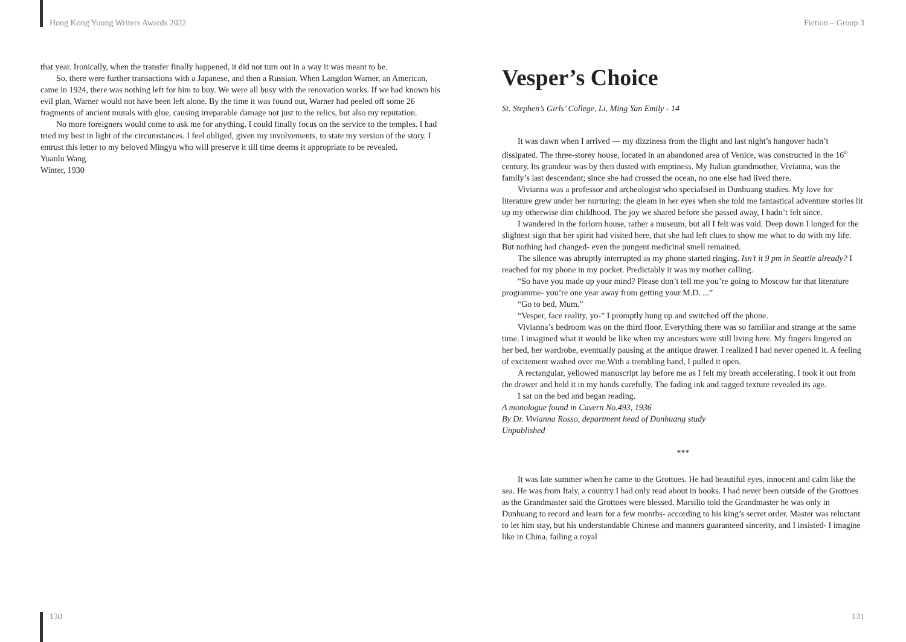Hong Kong Young Writers Awards 2022
that year. Ironically, when the transfer finally happened, it did not turn out in a way it was meant to be.
So, there were further transactions with a Japanese, and then a Russian. When Langdon Warner, an American, came in 1924, there was nothing left for him to buy. We were all busy with the renovation works. If we had known his evil plan, Warner would not have been left alone. By the time it was found out, Warner had peeled off some 26 fragments of ancient murals with glue, causing irreparable damage not just to the relics, but also my reputation.
No more foreigners would come to ask me for anything. I could finally focus on the service to the temples. I had tried my best in light of the circumstances. I feel obliged, given my involvements, to state my version of the story. I entrust this letter to my beloved Mingyu who will preserve it till time deems it appropriate to be revealed.
Yuanlu Wang
Winter, 1930
130
Fiction – Group 3
Vesper’s Choice
St. Stephen’s Girls’ College, Li, Ming Yan Emily - 14
It was dawn when I arrived — my dizziness from the flight and last night’s hangover hadn’t dissipated. The three-storey house, located in an abandoned area of Venice, was constructed in the 16<sup>th</sup> century. Its grandeur was by then dusted with emptiness. My Italian grandmother, Vivianna, was the family’s last descendant; since she had crossed the ocean, no one else had lived there.
Vivianna was a professor and archeologist who specialised in Dunhuang studies. My love for literature grew under her nurturing: the gleam in her eyes when she told me fantastical adventure stories lit up my otherwise dim childhood. The joy we shared before she passed away, I hadn’t felt since.
I wandered in the forlorn house, rather a museum, but all I felt was void. Deep down I longed for the slightest sign that her spirit had visited here, that she had left clues to show me what to do with my life. But nothing had changed- even the pungent medicinal smell remained.
The silence was abruptly interrupted as my phone started ringing. Isn’t it 9 pm in Seattle already? I reached for my phone in my pocket. Predictably it was my mother calling.
“So have you made up your mind? Please don’t tell me you’re going to Moscow for that literature programme- you’re one year away from getting your M.D. ...”
“Go to bed, Mum.”
“Vesper, face reality, yo-” I promptly hung up and switched off the phone.
Vivianna’s bedroom was on the third floor. Everything there was so familiar and strange at the same time. I imagined what it would be like when my ancestors were still living here. My fingers lingered on her bed, her wardrobe, eventually pausing at the antique drawer. I realized I had never opened it. A feeling of excitement washed over me.With a trembling hand, I pulled it open.
A rectangular, yellowed manuscript lay before me as I felt my breath accelerating. I took it out from the drawer and held it in my hands carefully. The fading ink and ragged texture revealed its age.
I sat on the bed and began reading.
A monologue found in Cavern No.493, 1936
By Dr. Vivianna Rosso, department head of Dunhuang study
Unpublished
***
It was late summer when he came to the Grottoes. He had beautiful eyes, innocent and calm like the sea. He was from Italy, a country I had only read about in books. I had never been outside of the Grottoes as the Grandmaster said the Grottoes were blessed. Marsilio told the Grandmaster he was only in Dunhuang to record and learn for a few months- according to his king’s secret order. Master was reluctant to let him stay, but his understandable Chinese and manners guaranteed sincerity, and I insisted- I imagine like in China, failing a royal
131